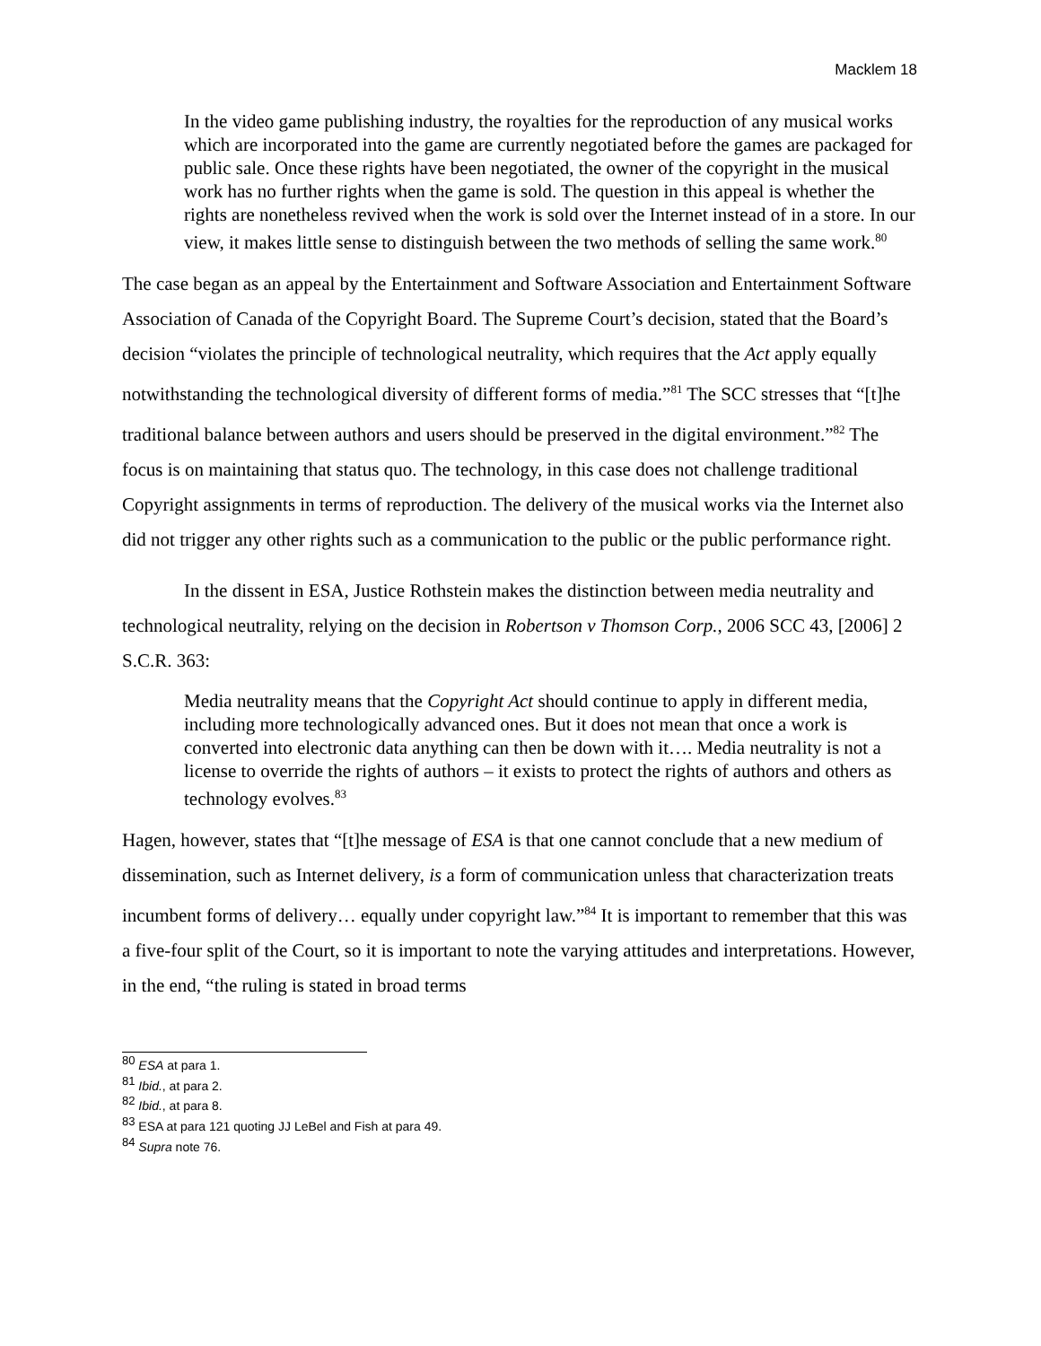Macklem 18
In the video game publishing industry, the royalties for the reproduction of any musical works which are incorporated into the game are currently negotiated before the games are packaged for public sale. Once these rights have been negotiated, the owner of the copyright in the musical work has no further rights when the game is sold. The question in this appeal is whether the rights are nonetheless revived when the work is sold over the Internet instead of in a store. In our view, it makes little sense to distinguish between the two methods of selling the same work.<sup>80</sup>
The case began as an appeal by the Entertainment and Software Association and Entertainment Software Association of Canada of the Copyright Board. The Supreme Court’s decision, stated that the Board’s decision “violates the principle of technological neutrality, which requires that the Act apply equally notwithstanding the technological diversity of different forms of media.”<sup>81</sup> The SCC stresses that “[t]he traditional balance between authors and users should be preserved in the digital environment.”<sup>82</sup> The focus is on maintaining that status quo. The technology, in this case does not challenge traditional Copyright assignments in terms of reproduction. The delivery of the musical works via the Internet also did not trigger any other rights such as a communication to the public or the public performance right.
In the dissent in ESA, Justice Rothstein makes the distinction between media neutrality and technological neutrality, relying on the decision in Robertson v Thomson Corp., 2006 SCC 43, [2006] 2 S.C.R. 363:
Media neutrality means that the Copyright Act should continue to apply in different media, including more technologically advanced ones. But it does not mean that once a work is converted into electronic data anything can then be down with it…. Media neutrality is not a license to override the rights of authors – it exists to protect the rights of authors and others as technology evolves.<sup>83</sup>
Hagen, however, states that “[t]he message of ESA is that one cannot conclude that a new medium of dissemination, such as Internet delivery, is a form of communication unless that characterization treats incumbent forms of delivery… equally under copyright law.”<sup>84</sup> It is important to remember that this was a five-four split of the Court, so it is important to note the varying attitudes and interpretations. However, in the end, “the ruling is stated in broad terms
<sup>80</sup> ESA at para 1.
<sup>81</sup> Ibid., at para 2.
<sup>82</sup> Ibid., at para 8.
<sup>83</sup> ESA at para 121 quoting JJ LeBel and Fish at para 49.
<sup>84</sup> Supra note 76.